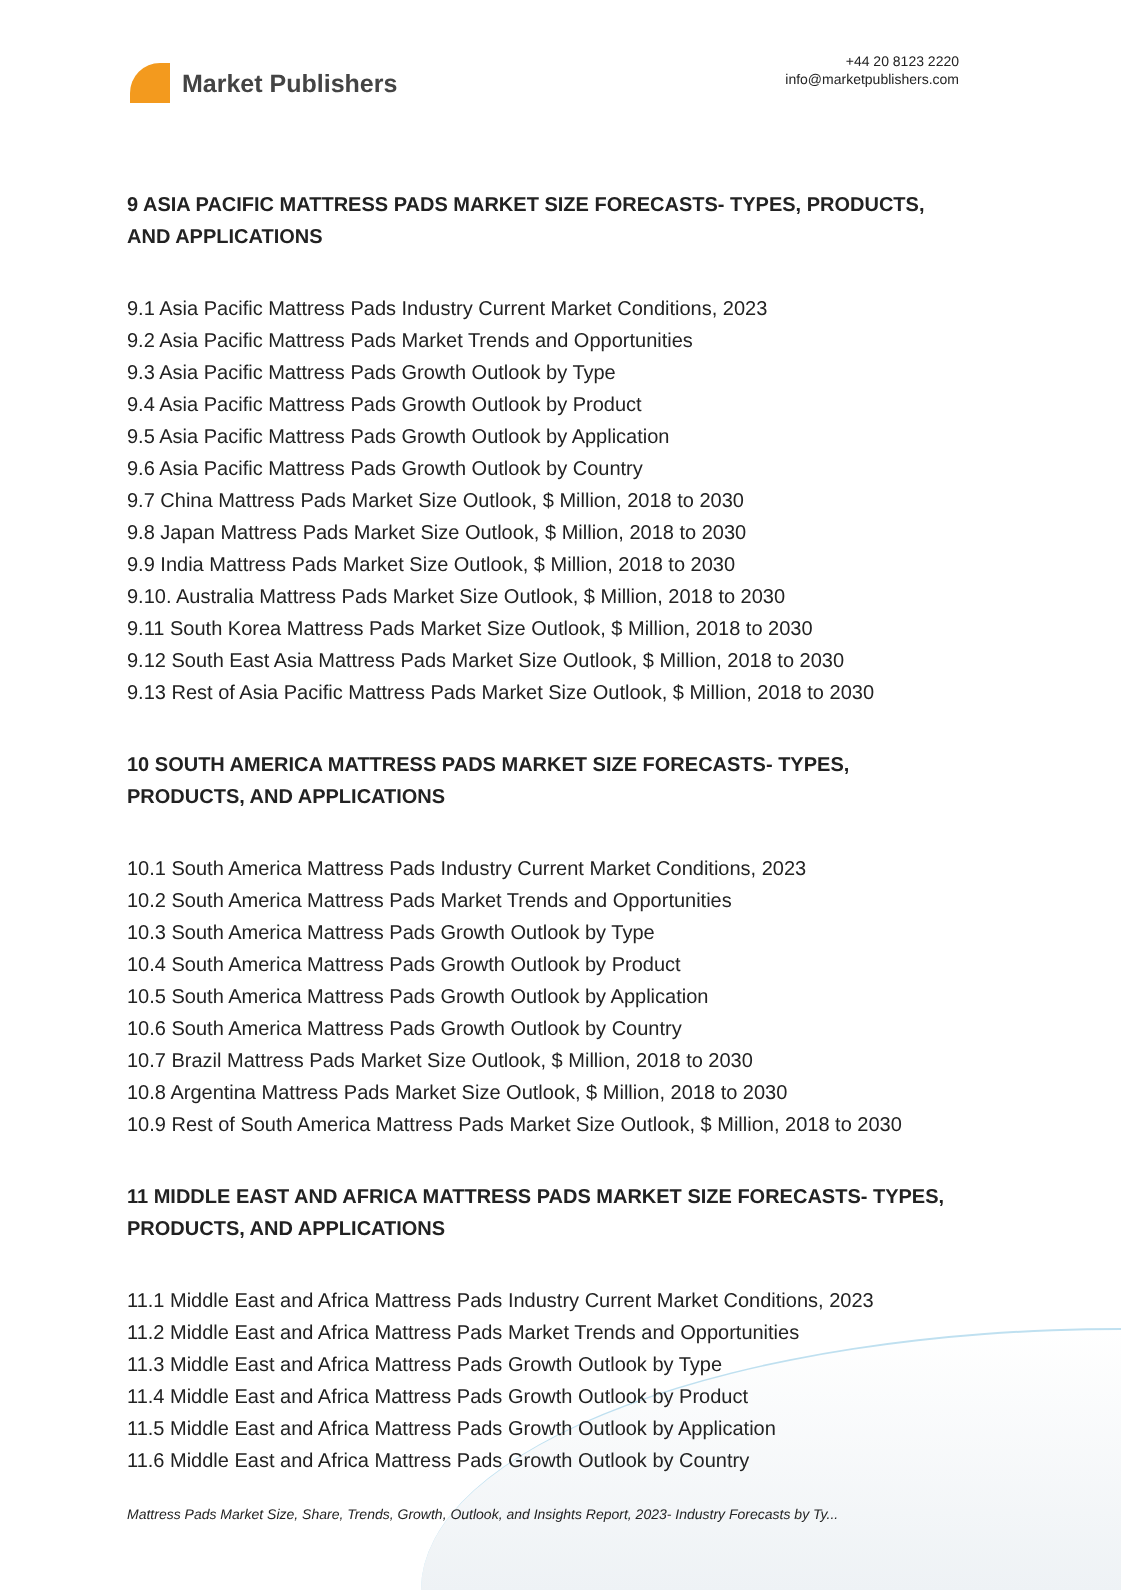Market Publishers
+44 20 8123 2220
info@marketpublishers.com
9 ASIA PACIFIC MATTRESS PADS MARKET SIZE FORECASTS- TYPES, PRODUCTS, AND APPLICATIONS
9.1 Asia Pacific Mattress Pads Industry Current Market Conditions, 2023
9.2 Asia Pacific Mattress Pads Market Trends and Opportunities
9.3 Asia Pacific Mattress Pads Growth Outlook by Type
9.4 Asia Pacific Mattress Pads Growth Outlook by Product
9.5 Asia Pacific Mattress Pads Growth Outlook by Application
9.6 Asia Pacific Mattress Pads Growth Outlook by Country
9.7 China Mattress Pads Market Size Outlook, $ Million, 2018 to 2030
9.8 Japan Mattress Pads Market Size Outlook, $ Million, 2018 to 2030
9.9 India Mattress Pads Market Size Outlook, $ Million, 2018 to 2030
9.10. Australia Mattress Pads Market Size Outlook, $ Million, 2018 to 2030
9.11 South Korea Mattress Pads Market Size Outlook, $ Million, 2018 to 2030
9.12 South East Asia Mattress Pads Market Size Outlook, $ Million, 2018 to 2030
9.13 Rest of Asia Pacific Mattress Pads Market Size Outlook, $ Million, 2018 to 2030
10 SOUTH AMERICA MATTRESS PADS MARKET SIZE FORECASTS- TYPES, PRODUCTS, AND APPLICATIONS
10.1 South America Mattress Pads Industry Current Market Conditions, 2023
10.2 South America Mattress Pads Market Trends and Opportunities
10.3 South America Mattress Pads Growth Outlook by Type
10.4 South America Mattress Pads Growth Outlook by Product
10.5 South America Mattress Pads Growth Outlook by Application
10.6 South America Mattress Pads Growth Outlook by Country
10.7 Brazil Mattress Pads Market Size Outlook, $ Million, 2018 to 2030
10.8 Argentina Mattress Pads Market Size Outlook, $ Million, 2018 to 2030
10.9 Rest of South America Mattress Pads Market Size Outlook, $ Million, 2018 to 2030
11 MIDDLE EAST AND AFRICA MATTRESS PADS MARKET SIZE FORECASTS- TYPES, PRODUCTS, AND APPLICATIONS
11.1 Middle East and Africa Mattress Pads Industry Current Market Conditions, 2023
11.2 Middle East and Africa Mattress Pads Market Trends and Opportunities
11.3 Middle East and Africa Mattress Pads Growth Outlook by Type
11.4 Middle East and Africa Mattress Pads Growth Outlook by Product
11.5 Middle East and Africa Mattress Pads Growth Outlook by Application
11.6 Middle East and Africa Mattress Pads Growth Outlook by Country
Mattress Pads Market Size, Share, Trends, Growth, Outlook, and Insights Report, 2023- Industry Forecasts by Ty...